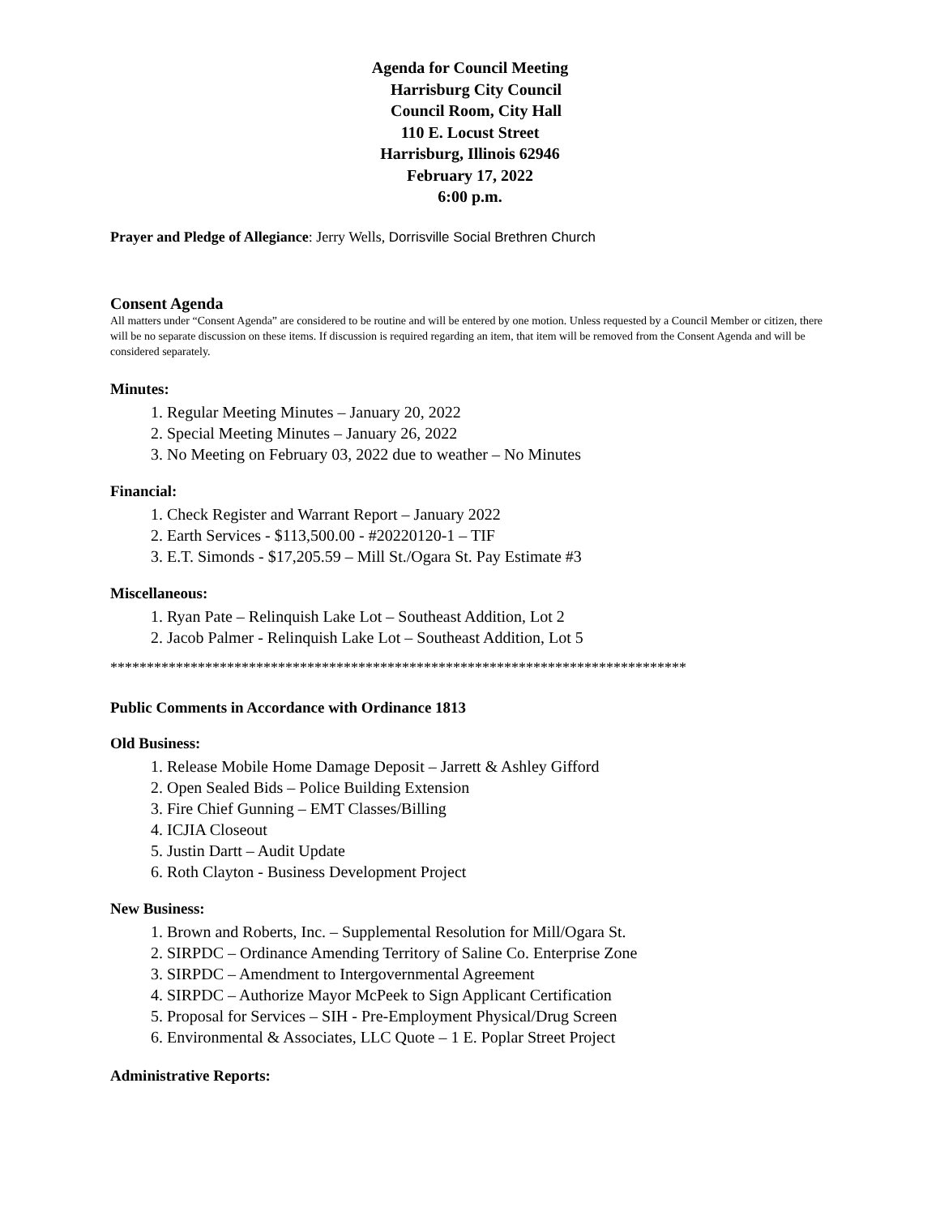Agenda for Council Meeting
Harrisburg City Council
Council Room, City Hall
110 E. Locust Street
Harrisburg, Illinois 62946
February 17, 2022
6:00 p.m.
Prayer and Pledge of Allegiance: Jerry Wells, Dorrisville Social Brethren Church
Consent Agenda
All matters under “Consent Agenda” are considered to be routine and will be entered by one motion. Unless requested by a Council Member or citizen, there will be no separate discussion on these items. If discussion is required regarding an item, that item will be removed from the Consent Agenda and will be considered separately.
Minutes:
1. Regular Meeting Minutes – January 20, 2022
2. Special Meeting Minutes – January 26, 2022
3. No Meeting on February 03, 2022 due to weather – No Minutes
Financial:
1. Check Register and Warrant Report – January 2022
2. Earth Services - $113,500.00 - #20220120-1 – TIF
3. E.T. Simonds - $17,205.59 – Mill St./Ogara St. Pay Estimate #3
Miscellaneous:
1. Ryan Pate – Relinquish Lake Lot – Southeast Addition, Lot 2
2. Jacob Palmer - Relinquish Lake Lot – Southeast Addition, Lot 5
*******************************************************************************
Public Comments in Accordance with Ordinance 1813
Old Business:
1. Release Mobile Home Damage Deposit – Jarrett & Ashley Gifford
2. Open Sealed Bids – Police Building Extension
3. Fire Chief Gunning – EMT Classes/Billing
4. ICJIA Closeout
5. Justin Dartt – Audit Update
6. Roth Clayton - Business Development Project
New Business:
1. Brown and Roberts, Inc. – Supplemental Resolution for Mill/Ogara St.
2. SIRPDC – Ordinance Amending Territory of Saline Co. Enterprise Zone
3. SIRPDC – Amendment to Intergovernmental Agreement
4. SIRPDC – Authorize Mayor McPeek to Sign Applicant Certification
5. Proposal for Services – SIH - Pre-Employment Physical/Drug Screen
6. Environmental & Associates, LLC Quote – 1 E. Poplar Street Project
Administrative Reports: